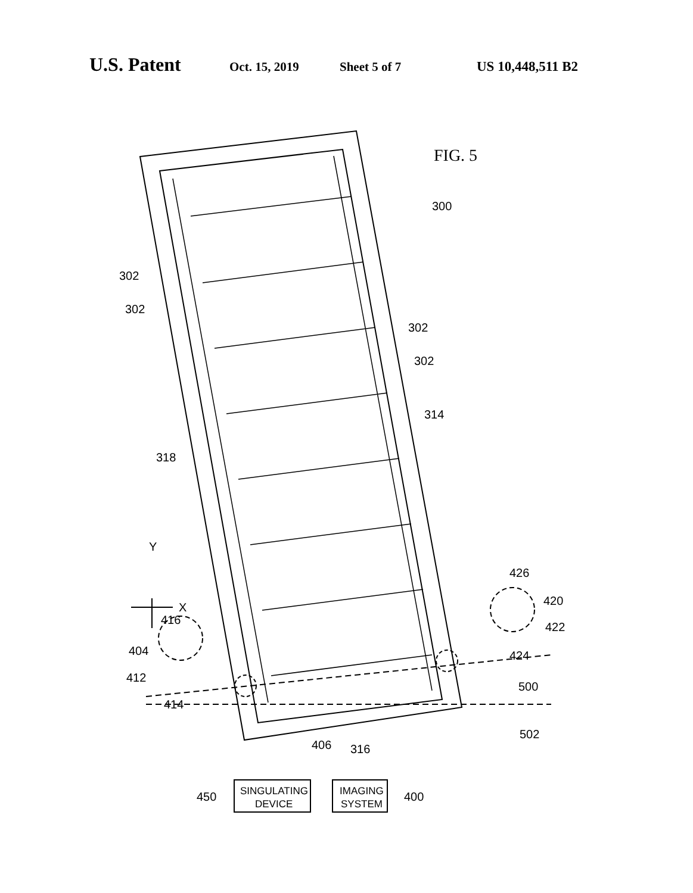U.S. Patent Oct. 15, 2019 Sheet 5 of 7 US 10,448,511 B2
FIG. 5
300
302
302
302
302
314
318
Y
X
426
420
422
424
416
404
412
414
500
502
406
316
SINGULATING
DEVICE
IMAGING
SYSTEM
450
400